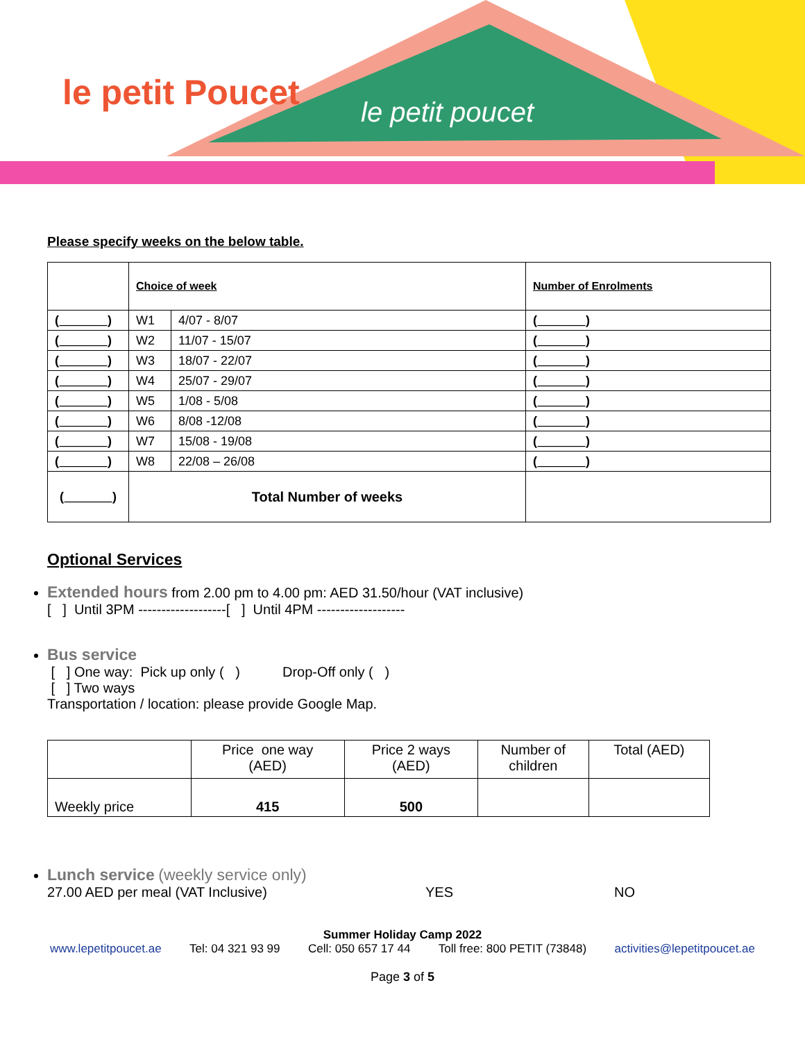le petit Poucet
le petit poucet
Please specify weeks on the below table.
| | Choice of week | | Number of Enrolments |
| (_______) | W1 | 4/07 - 8/07 | (_______) |
| (_______) | W2 | 11/07 - 15/07 | (_______) |
| (_______) | W3 | 18/07 - 22/07 | (_______) |
| (_______) | W4 | 25/07 - 29/07 | (_______) |
| (_______) | W5 | 1/08 - 5/08 | (_______) |
| (_______) | W6 | 8/08 -12/08 | (_______) |
| (_______) | W7 | 15/08 - 19/08 | (_______) |
| (_______) | W8 | 22/08 – 26/08 | (_______) |
| (_______) | Total Number of weeks | | |
Optional Services
Extended hours from 2.00 pm to 4.00 pm: AED 31.50/hour (VAT inclusive)
[ ] Until 3PM -------------------[ ] Until 4PM -------------------
Bus service
[ ] One way: Pick up only ( ) Drop-Off only ( )
[ ] Two ways
Transportation / location: please provide Google Map.
| | Price one way (AED) | Price 2 ways (AED) | Number of children | Total (AED) |
| Weekly price | 415 | 500 | | |
Lunch service (weekly service only)
27.00 AED per meal (VAT Inclusive) YES NO
Summer Holiday Camp 2022
www.lepetitpoucet.ae Tel: 04 321 93 99 Cell: 050 657 17 44 Toll free: 800 PETIT (73848) activities@lepetitpoucet.ae
Page 3 of 5